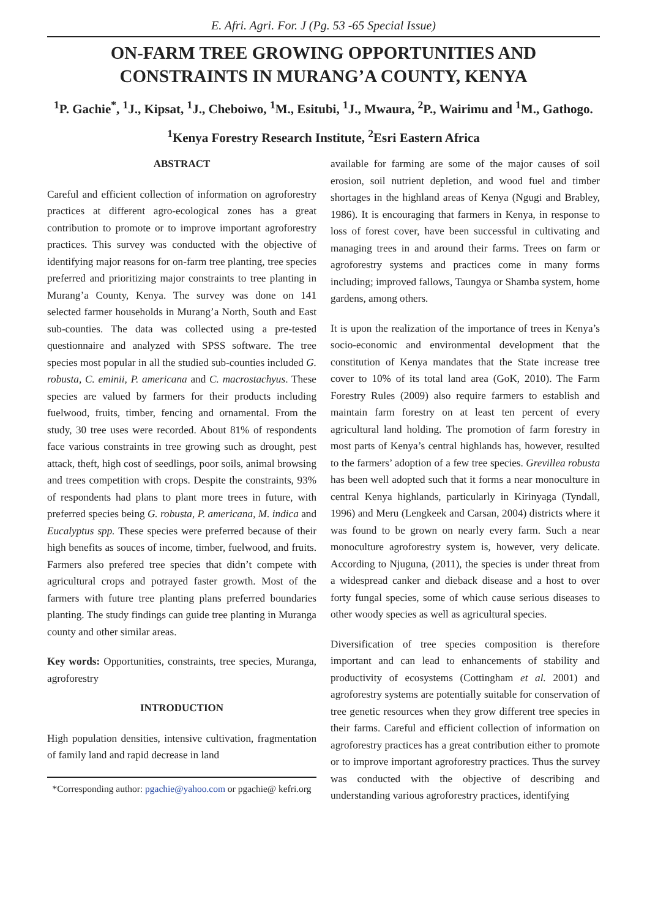E. Afri. Agri. For. J (Pg. 53 -65 Special Issue)
ON-FARM TREE GROWING OPPORTUNITIES AND CONSTRAINTS IN MURANG’A COUNTY, KENYA
<sup>1</sup> P. Gachie<sup>*</sup>, <sup>1</sup>J., Kipsat, <sup>1</sup>J., Cheboiwo, <sup>1</sup>M., Esitubi, <sup>1</sup>J., Mwaura, <sup>2</sup>P., Wairimu and <sup>1</sup>M., Gathogo.
<sup>1</sup> Kenya Forestry Research Institute, <sup>2</sup>Esri Eastern Africa
ABSTRACT
Careful and efficient collection of information on agroforestry practices at different agro-ecological zones has a great contribution to promote or to improve important agroforestry practices. This survey was conducted with the objective of identifying major reasons for on-farm tree planting, tree species preferred and prioritizing major constraints to tree planting in Murang’a County, Kenya. The survey was done on 141 selected farmer households in Murang’a North, South and East sub-counties. The data was collected using a pre-tested questionnaire and analyzed with SPSS software. The tree species most popular in all the studied sub-counties included G. robusta, C. eminii, P. americana and C. macrostachyus. These species are valued by farmers for their products including fuelwood, fruits, timber, fencing and ornamental. From the study, 30 tree uses were recorded. About 81% of respondents face various constraints in tree growing such as drought, pest attack, theft, high cost of seedlings, poor soils, animal browsing and trees competition with crops. Despite the constraints, 93% of respondents had plans to plant more trees in future, with preferred species being G. robusta, P. americana, M. indica and Eucalyptus spp. These species were preferred because of their high benefits as souces of income, timber, fuelwood, and fruits. Farmers also prefered tree species that didn’t compete with agricultural crops and potrayed faster growth. Most of the farmers with future tree planting plans preferred boundaries planting. The study findings can guide tree planting in Muranga county and other similar areas.
Key words: Opportunities, constraints, tree species, Muranga, agroforestry
INTRODUCTION
High population densities, intensive cultivation, fragmentation of family land and rapid decrease in land
*Corresponding author: pgachie@yahoo.com or pgachie@ kefri.org
available for farming are some of the major causes of soil erosion, soil nutrient depletion, and wood fuel and timber shortages in the highland areas of Kenya (Ngugi and Brabley, 1986). It is encouraging that farmers in Kenya, in response to loss of forest cover, have been successful in cultivating and managing trees in and around their farms. Trees on farm or agroforestry systems and practices come in many forms including; improved fallows, Taungya or Shamba system, home gardens, among others.
It is upon the realization of the importance of trees in Kenya’s socio-economic and environmental development that the constitution of Kenya mandates that the State increase tree cover to 10% of its total land area (GoK, 2010). The Farm Forestry Rules (2009) also require farmers to establish and maintain farm forestry on at least ten percent of every agricultural land holding. The promotion of farm forestry in most parts of Kenya’s central highlands has, however, resulted to the farmers’ adoption of a few tree species. Grevillea robusta has been well adopted such that it forms a near monoculture in central Kenya highlands, particularly in Kirinyaga (Tyndall, 1996) and Meru (Lengkeek and Carsan, 2004) districts where it was found to be grown on nearly every farm. Such a near monoculture agroforestry system is, however, very delicate. According to Njuguna, (2011), the species is under threat from a widespread canker and dieback disease and a host to over forty fungal species, some of which cause serious diseases to other woody species as well as agricultural species.
Diversification of tree species composition is therefore important and can lead to enhancements of stability and productivity of ecosystems (Cottingham et al. 2001) and agroforestry systems are potentially suitable for conservation of tree genetic resources when they grow different tree species in their farms. Careful and efficient collection of information on agroforestry practices has a great contribution either to promote or to improve important agroforestry practices. Thus the survey was conducted with the objective of describing and understanding various agroforestry practices, identifying